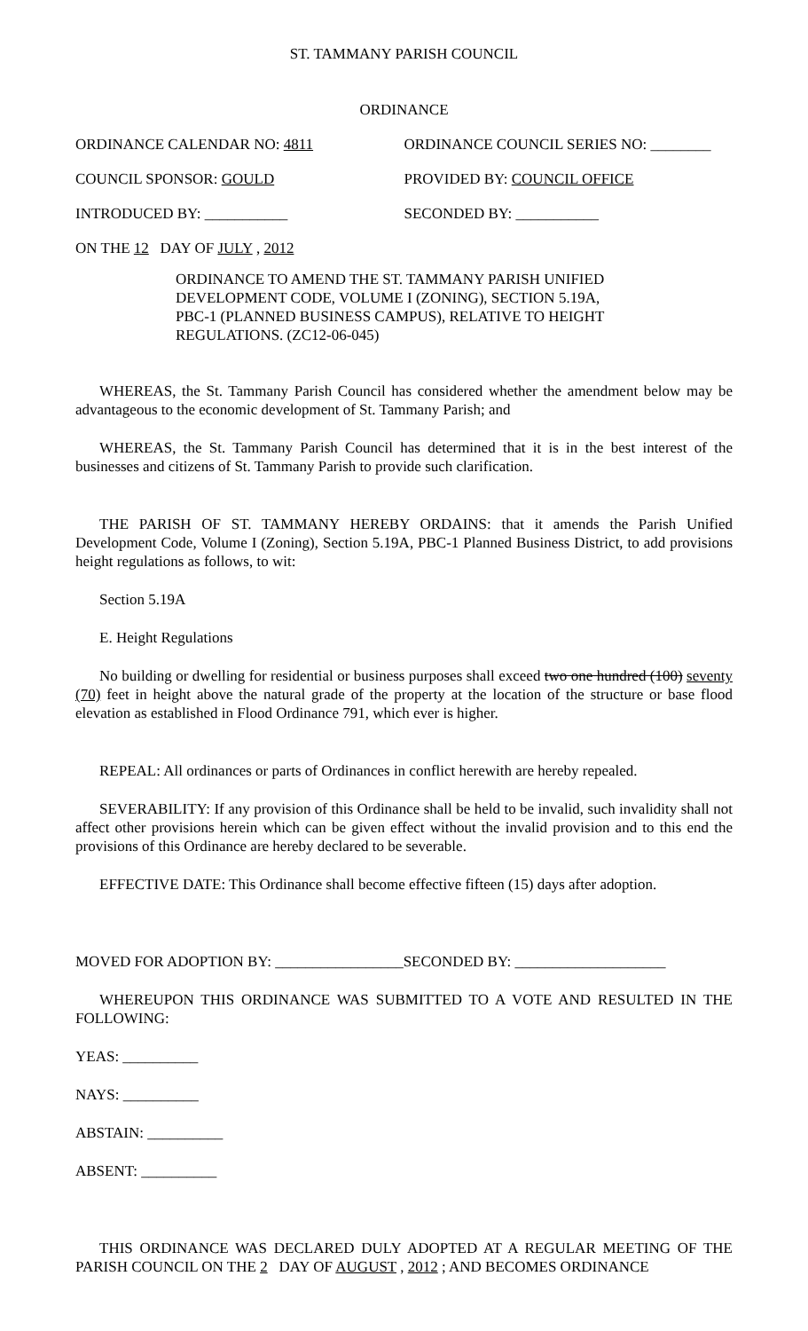ST. TAMMANY PARISH COUNCIL
ORDINANCE
ORDINANCE CALENDAR NO: 4811 ORDINANCE COUNCIL SERIES NO: ________
COUNCIL SPONSOR: GOULD PROVIDED BY: COUNCIL OFFICE
INTRODUCED BY: ___________ SECONDED BY: ___________
ON THE 12 DAY OF JULY , 2012
ORDINANCE TO AMEND THE ST. TAMMANY PARISH UNIFIED DEVELOPMENT CODE, VOLUME I (ZONING), SECTION 5.19A, PBC-1 (PLANNED BUSINESS CAMPUS), RELATIVE TO HEIGHT REGULATIONS. (ZC12-06-045)
WHEREAS, the St. Tammany Parish Council has considered whether the amendment below may be advantageous to the economic development of St. Tammany Parish; and
WHEREAS, the St. Tammany Parish Council has determined that it is in the best interest of the businesses and citizens of St. Tammany Parish to provide such clarification.
THE PARISH OF ST. TAMMANY HEREBY ORDAINS: that it amends the Parish Unified Development Code, Volume I (Zoning), Section 5.19A, PBC-1 Planned Business District, to add provisions height regulations as follows, to wit:
Section 5.19A
E. Height Regulations
No building or dwelling for residential or business purposes shall exceed two one hundred (100) seventy (70) feet in height above the natural grade of the property at the location of the structure or base flood elevation as established in Flood Ordinance 791, which ever is higher.
REPEAL: All ordinances or parts of Ordinances in conflict herewith are hereby repealed.
SEVERABILITY: If any provision of this Ordinance shall be held to be invalid, such invalidity shall not affect other provisions herein which can be given effect without the invalid provision and to this end the provisions of this Ordinance are hereby declared to be severable.
EFFECTIVE DATE: This Ordinance shall become effective fifteen (15) days after adoption.
MOVED FOR ADOPTION BY: _________________SECONDED BY: ____________________
WHEREUPON THIS ORDINANCE WAS SUBMITTED TO A VOTE AND RESULTED IN THE FOLLOWING:
YEAS: __________
NAYS: __________
ABSTAIN: __________
ABSENT: __________
THIS ORDINANCE WAS DECLARED DULY ADOPTED AT A REGULAR MEETING OF THE PARISH COUNCIL ON THE 2 DAY OF AUGUST , 2012 ; AND BECOMES ORDINANCE